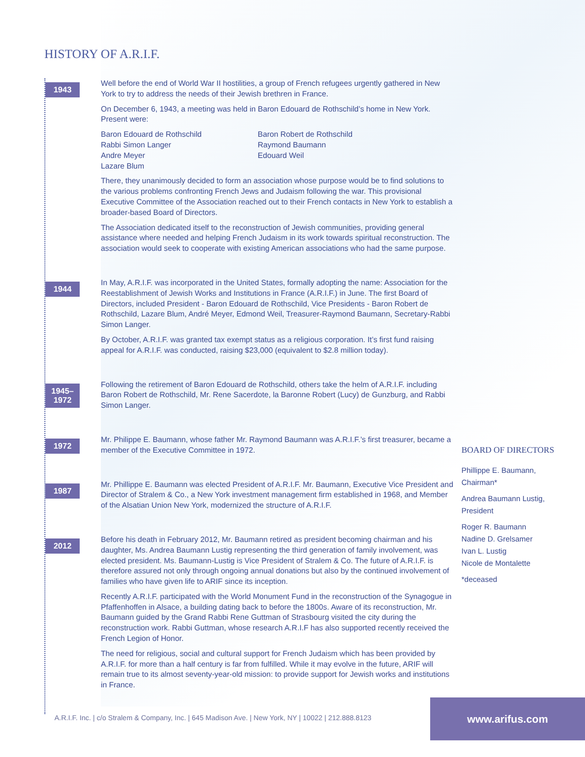HISTORY OF A.R.I.F.
1943
Well before the end of World War II hostilities, a group of French refugees urgently gathered in New York to try to address the needs of their Jewish brethren in France.
On December 6, 1943, a meeting was held in Baron Edouard de Rothschild’s home in New York. Present were:
Baron Edouard de Rothschild
Rabbi Simon Langer
Andre Meyer
Lazare Blum
Baron Robert de Rothschild
Raymond Baumann
Edouard Weil
There, they unanimously decided to form an association whose purpose would be to find solutions to the various problems confronting French Jews and Judaism following the war. This provisional Executive Committee of the Association reached out to their French contacts in New York to establish a broader-based Board of Directors.
The Association dedicated itself to the reconstruction of Jewish communities, providing general assistance where needed and helping French Judaism in its work towards spiritual reconstruction. The association would seek to cooperate with existing American associations who had the same purpose.
1944
In May, A.R.I.F. was incorporated in the United States, formally adopting the name: Association for the Reestablishment of Jewish Works and Institutions in France (A.R.I.F.) in June. The first Board of Directors, included President - Baron Edouard de Rothschild, Vice Presidents - Baron Robert de Rothschild, Lazare Blum, André Meyer, Edmond Weil, Treasurer-Raymond Baumann, Secretary-Rabbi Simon Langer.
By October, A.R.I.F. was granted tax exempt status as a religious corporation. It’s first fund raising appeal for A.R.I.F. was conducted, raising $23,000 (equivalent to $2.8 million today).
1945–
1972
Following the retirement of Baron Edouard de Rothschild, others take the helm of A.R.I.F. including Baron Robert de Rothschild, Mr. Rene Sacerdote, la Baronne Robert (Lucy) de Gunzburg, and Rabbi Simon Langer.
1972
Mr. Philippe E. Baumann, whose father Mr. Raymond Baumann was A.R.I.F.’s first treasurer, became a member of the Executive Committee in 1972.
1987
Mr. Phillippe E. Baumann was elected President of A.R.I.F. Mr. Baumann, Executive Vice President and Director of Stralem & Co., a New York investment management firm established in 1968, and Member of the Alsatian Union New York, modernized the structure of A.R.I.F.
2012
Before his death in February 2012, Mr. Baumann retired as president becoming chairman and his daughter, Ms. Andrea Baumann Lustig representing the third generation of family involvement, was elected president. Ms. Baumann-Lustig is Vice President of Stralem & Co. The future of A.R.I.F. is therefore assured not only through ongoing annual donations but also by the continued involvement of families who have given life to ARIF since its inception.
Recently A.R.I.F. participated with the World Monument Fund in the reconstruction of the Synagogue in Pfaffenhoffen in Alsace, a building dating back to before the 1800s. Aware of its reconstruction, Mr. Baumann guided by the Grand Rabbi Rene Guttman of Strasbourg visited the city during the reconstruction work. Rabbi Guttman, whose research A.R.I.F has also supported recently received the French Legion of Honor.
The need for religious, social and cultural support for French Judaism which has been provided by A.R.I.F. for more than a half century is far from fulfilled. While it may evolve in the future, ARIF will remain true to its almost seventy-year-old mission: to provide support for Jewish works and institutions in France.
BOARD OF DIRECTORS
Phillippe E. Baumann, Chairman*
Andrea Baumann Lustig, President
Roger R. Baumann
Nadine D. Grelsamer
Ivan L. Lustig
Nicole de Montalette
*deceased
A.R.I.F. Inc. | c/o Stralem & Company, Inc. | 645 Madison Ave. | New York, NY | 10022 | 212.888.8123
www.arifus.com